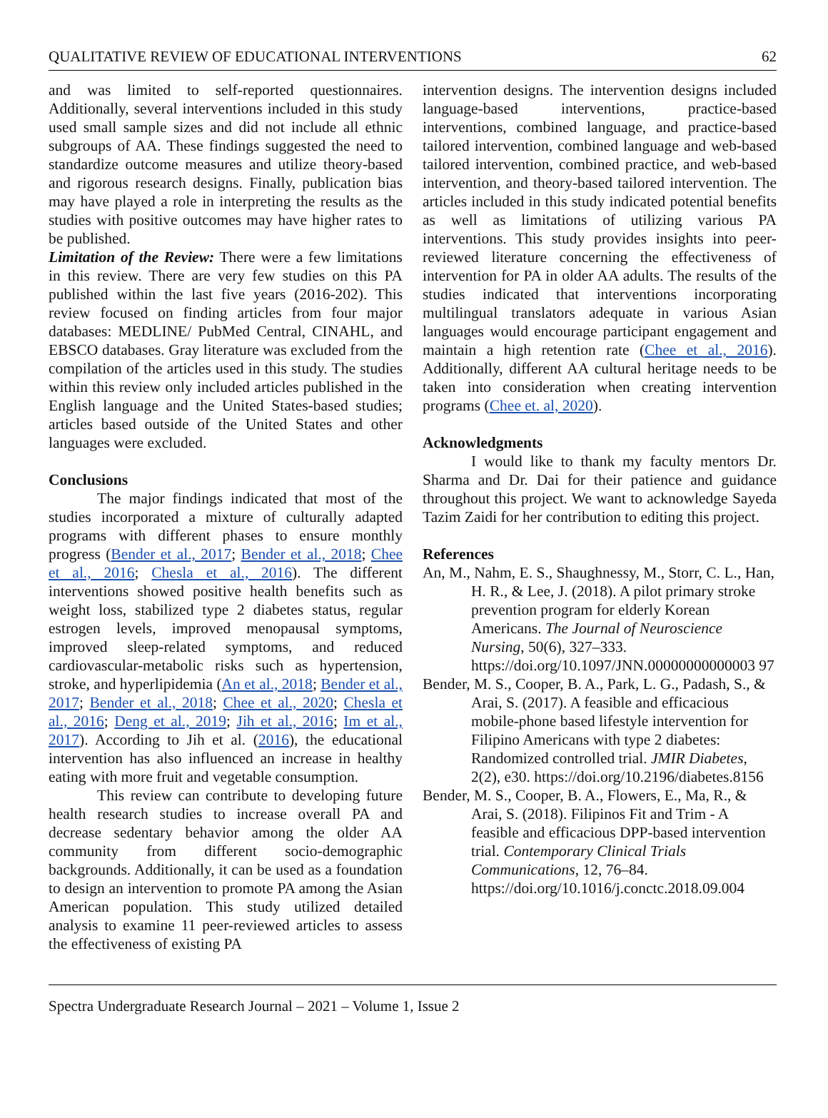QUALITATIVE REVIEW OF EDUCATIONAL INTERVENTIONS 62
and was limited to self-reported questionnaires. Additionally, several interventions included in this study used small sample sizes and did not include all ethnic subgroups of AA. These findings suggested the need to standardize outcome measures and utilize theory-based and rigorous research designs. Finally, publication bias may have played a role in interpreting the results as the studies with positive outcomes may have higher rates to be published.
Limitation of the Review: There were a few limitations in this review. There are very few studies on this PA published within the last five years (2016-202). This review focused on finding articles from four major databases: MEDLINE/ PubMed Central, CINAHL, and EBSCO databases. Gray literature was excluded from the compilation of the articles used in this study. The studies within this review only included articles published in the English language and the United States-based studies; articles based outside of the United States and other languages were excluded.
Conclusions
The major findings indicated that most of the studies incorporated a mixture of culturally adapted programs with different phases to ensure monthly progress (Bender et al., 2017; Bender et al., 2018; Chee et al., 2016; Chesla et al., 2016). The different interventions showed positive health benefits such as weight loss, stabilized type 2 diabetes status, regular estrogen levels, improved menopausal symptoms, improved sleep-related symptoms, and reduced cardiovascular-metabolic risks such as hypertension, stroke, and hyperlipidemia (An et al., 2018; Bender et al., 2017; Bender et al., 2018; Chee et al., 2020; Chesla et al., 2016; Deng et al., 2019; Jih et al., 2016; Im et al., 2017). According to Jih et al. (2016), the educational intervention has also influenced an increase in healthy eating with more fruit and vegetable consumption.
This review can contribute to developing future health research studies to increase overall PA and decrease sedentary behavior among the older AA community from different socio-demographic backgrounds. Additionally, it can be used as a foundation to design an intervention to promote PA among the Asian American population. This study utilized detailed analysis to examine 11 peer-reviewed articles to assess the effectiveness of existing PA
intervention designs. The intervention designs included language-based interventions, practice-based interventions, combined language, and practice-based tailored intervention, combined language and web-based tailored intervention, combined practice, and web-based intervention, and theory-based tailored intervention. The articles included in this study indicated potential benefits as well as limitations of utilizing various PA interventions. This study provides insights into peer-reviewed literature concerning the effectiveness of intervention for PA in older AA adults. The results of the studies indicated that interventions incorporating multilingual translators adequate in various Asian languages would encourage participant engagement and maintain a high retention rate (Chee et al., 2016). Additionally, different AA cultural heritage needs to be taken into consideration when creating intervention programs (Chee et. al, 2020).
Acknowledgments
I would like to thank my faculty mentors Dr. Sharma and Dr. Dai for their patience and guidance throughout this project. We want to acknowledge Sayeda Tazim Zaidi for her contribution to editing this project.
References
An, M., Nahm, E. S., Shaughnessy, M., Storr, C. L., Han, H. R., & Lee, J. (2018). A pilot primary stroke prevention program for elderly Korean Americans. The Journal of Neuroscience Nursing, 50(6), 327–333. https://doi.org/10.1097/JNN.00000000000003 97
Bender, M. S., Cooper, B. A., Park, L. G., Padash, S., & Arai, S. (2017). A feasible and efficacious mobile-phone based lifestyle intervention for Filipino Americans with type 2 diabetes: Randomized controlled trial. JMIR Diabetes, 2(2), e30. https://doi.org/10.2196/diabetes.8156
Bender, M. S., Cooper, B. A., Flowers, E., Ma, R., & Arai, S. (2018). Filipinos Fit and Trim - A feasible and efficacious DPP-based intervention trial. Contemporary Clinical Trials Communications, 12, 76–84. https://doi.org/10.1016/j.conctc.2018.09.004
Spectra Undergraduate Research Journal – 2021 – Volume 1, Issue 2